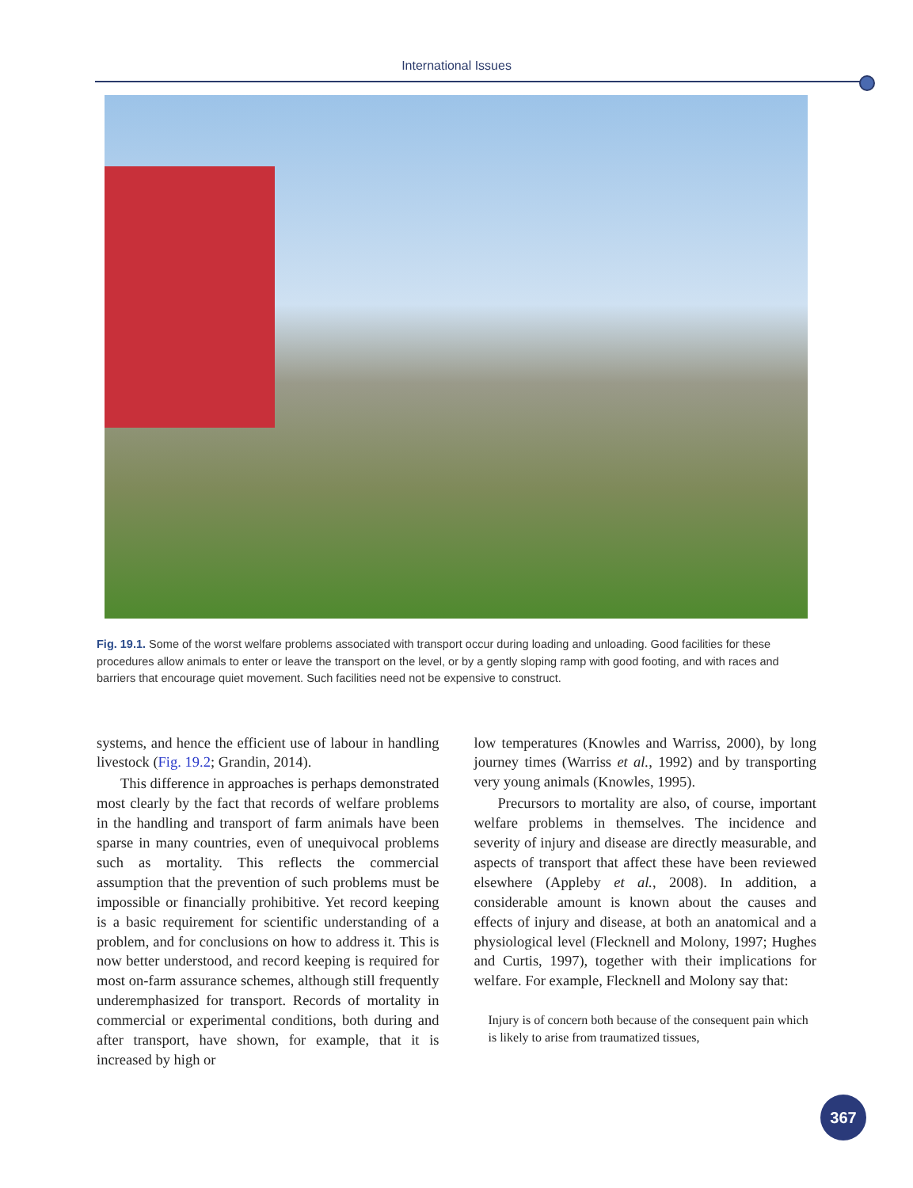International Issues
Fig. 19.1. Some of the worst welfare problems associated with transport occur during loading and unloading. Good facilities for these procedures allow animals to enter or leave the transport on the level, or by a gently sloping ramp with good footing, and with races and barriers that encourage quiet movement. Such facilities need not be expensive to construct.
systems, and hence the efficient use of labour in handling livestock (Fig. 19.2; Grandin, 2014).
This difference in approaches is perhaps demonstrated most clearly by the fact that records of welfare problems in the handling and transport of farm animals have been sparse in many countries, even of unequivocal problems such as mortality. This reflects the commercial assumption that the prevention of such problems must be impossible or financially prohibitive. Yet record keeping is a basic requirement for scientific understanding of a problem, and for conclusions on how to address it. This is now better understood, and record keeping is required for most on-farm assurance schemes, although still frequently underemphasized for transport. Records of mortality in commercial or experimental conditions, both during and after transport, have shown, for example, that it is increased by high or
low temperatures (Knowles and Warriss, 2000), by long journey times (Warriss et al., 1992) and by transporting very young animals (Knowles, 1995).
Precursors to mortality are also, of course, important welfare problems in themselves. The incidence and severity of injury and disease are directly measurable, and aspects of transport that affect these have been reviewed elsewhere (Appleby et al., 2008). In addition, a considerable amount is known about the causes and effects of injury and disease, at both an anatomical and a physiological level (Flecknell and Molony, 1997; Hughes and Curtis, 1997), together with their implications for welfare. For example, Flecknell and Molony say that:
Injury is of concern both because of the consequent pain which is likely to arise from traumatized tissues,
367